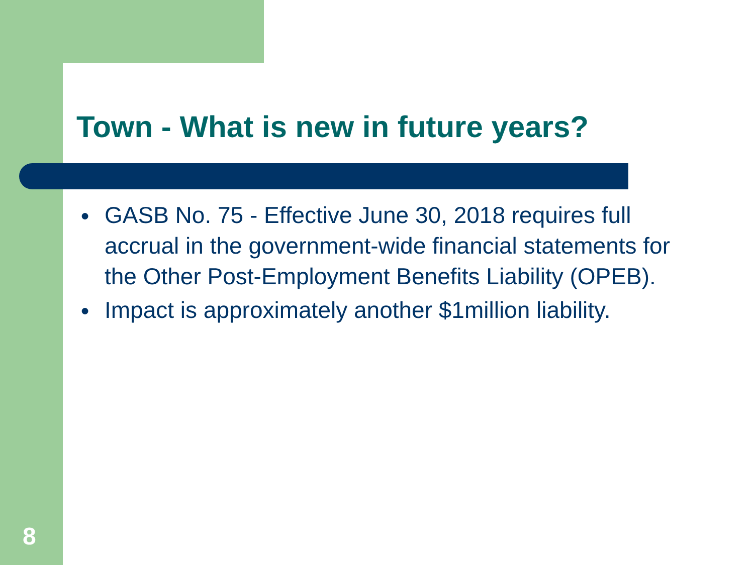Town - What is new in future years?
● GASB No. 75 - Effective June 30, 2018 requires full accrual in the government-wide financial statements for the Other Post-Employment Benefits Liability (OPEB).
● Impact is approximately another $1million liability.
8